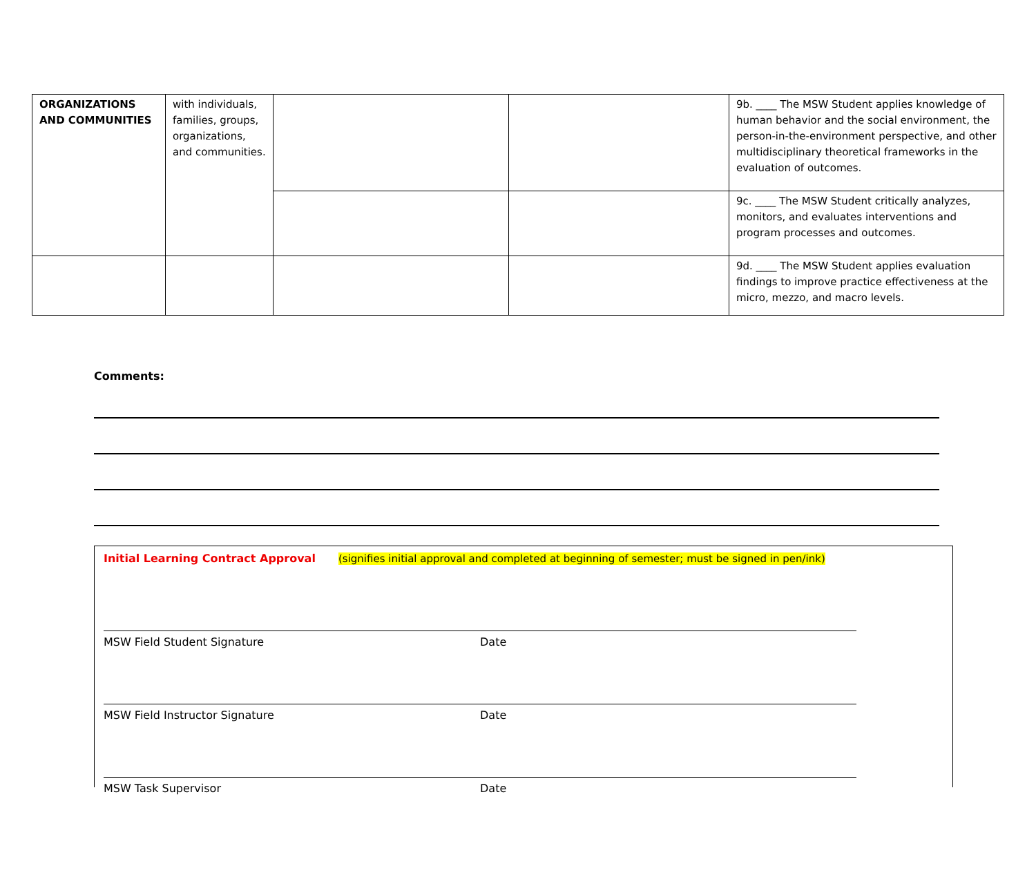| ORGANIZATIONS AND COMMUNITIES | with individuals, families, groups, organizations, and communities. | | | 9b. ____ The MSW Student applies knowledge of human behavior and the social environment, the person-in-the-environment perspective, and other multidisciplinary theoretical frameworks in the evaluation of outcomes. |
| | | | | 9c. ____ The MSW Student critically analyzes, monitors, and evaluates interventions and program processes and outcomes. |
| | | | | 9d. ____ The MSW Student applies evaluation findings to improve practice effectiveness at the micro, mezzo, and macro levels. |
Comments:
Initial Learning Contract Approval (signifies initial approval and completed at beginning of semester; must be signed in pen/ink)
MSW Field Student Signature Date
MSW Field Instructor Signature Date
MSW Task Supervisor Date